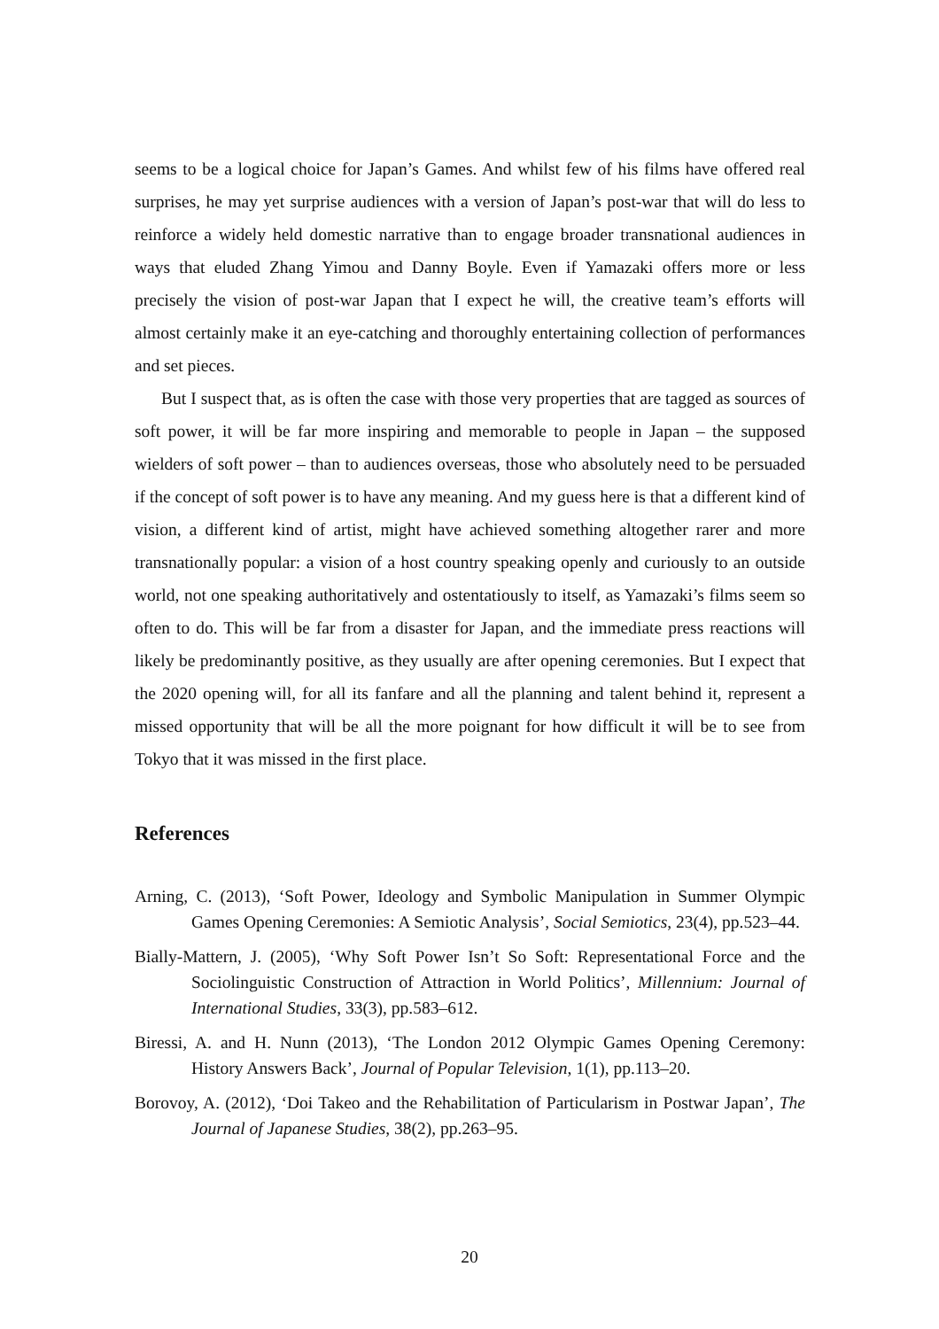seems to be a logical choice for Japan’s Games. And whilst few of his films have offered real surprises, he may yet surprise audiences with a version of Japan’s post-war that will do less to reinforce a widely held domestic narrative than to engage broader transnational audiences in ways that eluded Zhang Yimou and Danny Boyle. Even if Yamazaki offers more or less precisely the vision of post-war Japan that I expect he will, the creative team’s efforts will almost certainly make it an eye-catching and thoroughly entertaining collection of performances and set pieces.
But I suspect that, as is often the case with those very properties that are tagged as sources of soft power, it will be far more inspiring and memorable to people in Japan – the supposed wielders of soft power – than to audiences overseas, those who absolutely need to be persuaded if the concept of soft power is to have any meaning. And my guess here is that a different kind of vision, a different kind of artist, might have achieved something altogether rarer and more transnationally popular: a vision of a host country speaking openly and curiously to an outside world, not one speaking authoritatively and ostentatiously to itself, as Yamazaki’s films seem so often to do. This will be far from a disaster for Japan, and the immediate press reactions will likely be predominantly positive, as they usually are after opening ceremonies. But I expect that the 2020 opening will, for all its fanfare and all the planning and talent behind it, represent a missed opportunity that will be all the more poignant for how difficult it will be to see from Tokyo that it was missed in the first place.
References
Arning, C. (2013), ‘Soft Power, Ideology and Symbolic Manipulation in Summer Olympic Games Opening Ceremonies: A Semiotic Analysis’, Social Semiotics, 23(4), pp.523–44.
Bially-Mattern, J. (2005), ‘Why Soft Power Isn’t So Soft: Representational Force and the Sociolinguistic Construction of Attraction in World Politics’, Millennium: Journal of International Studies, 33(3), pp.583–612.
Biressi, A. and H. Nunn (2013), ‘The London 2012 Olympic Games Opening Ceremony: History Answers Back’, Journal of Popular Television, 1(1), pp.113–20.
Borovoy, A. (2012), ‘Doi Takeo and the Rehabilitation of Particularism in Postwar Japan’, The Journal of Japanese Studies, 38(2), pp.263–95.
20